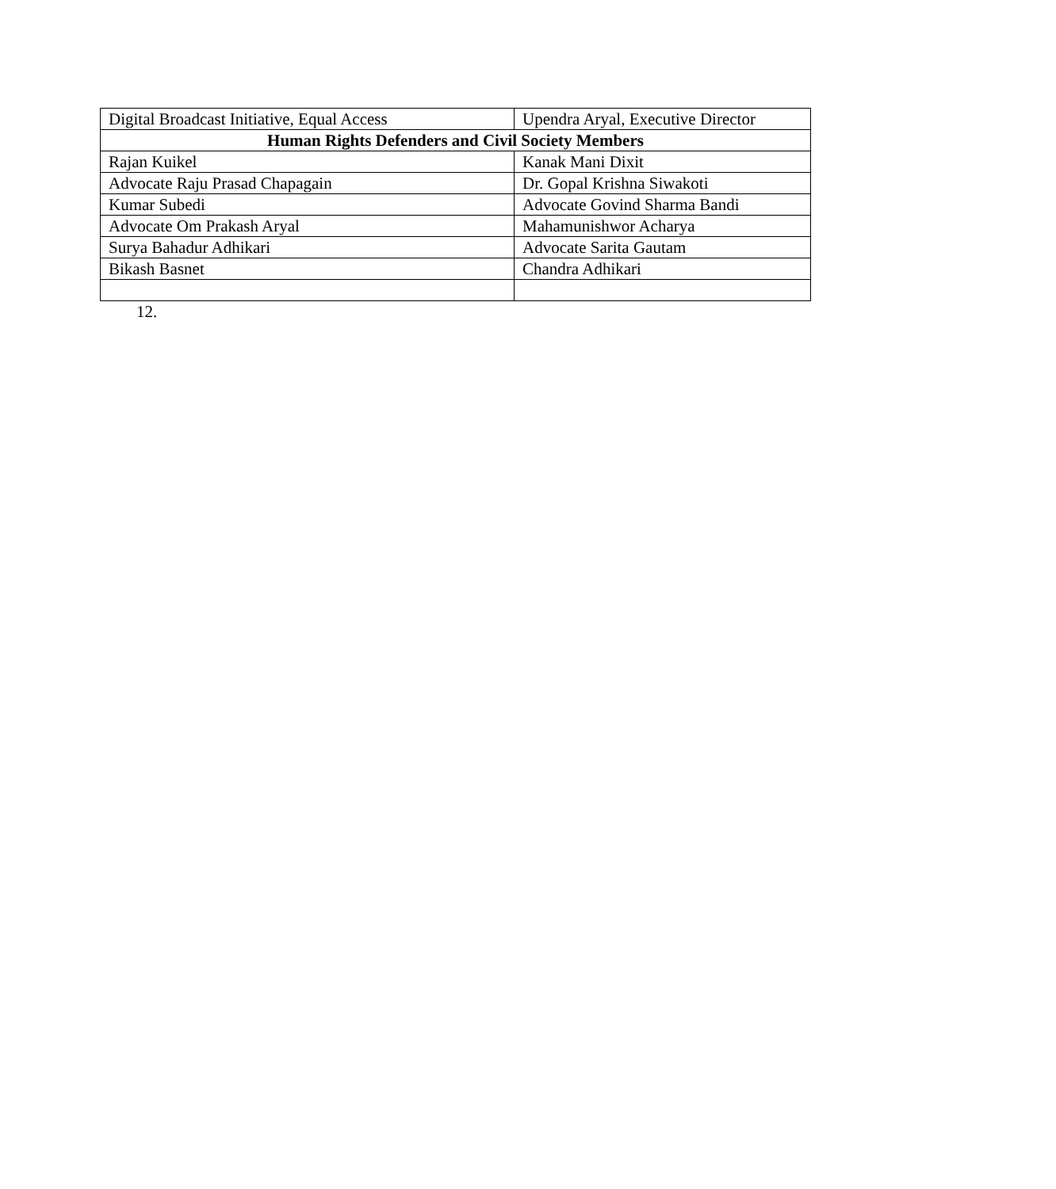| Digital Broadcast Initiative, Equal Access | Upendra Aryal, Executive Director |
| Human Rights Defenders and Civil Society Members | |
| Rajan Kuikel | Kanak Mani Dixit |
| Advocate Raju Prasad Chapagain | Dr. Gopal Krishna Siwakoti |
| Kumar Subedi | Advocate Govind Sharma Bandi |
| Advocate Om Prakash Aryal | Mahamunishwor Acharya |
| Surya Bahadur Adhikari | Advocate Sarita Gautam |
| Bikash Basnet | Chandra Adhikari |
12.